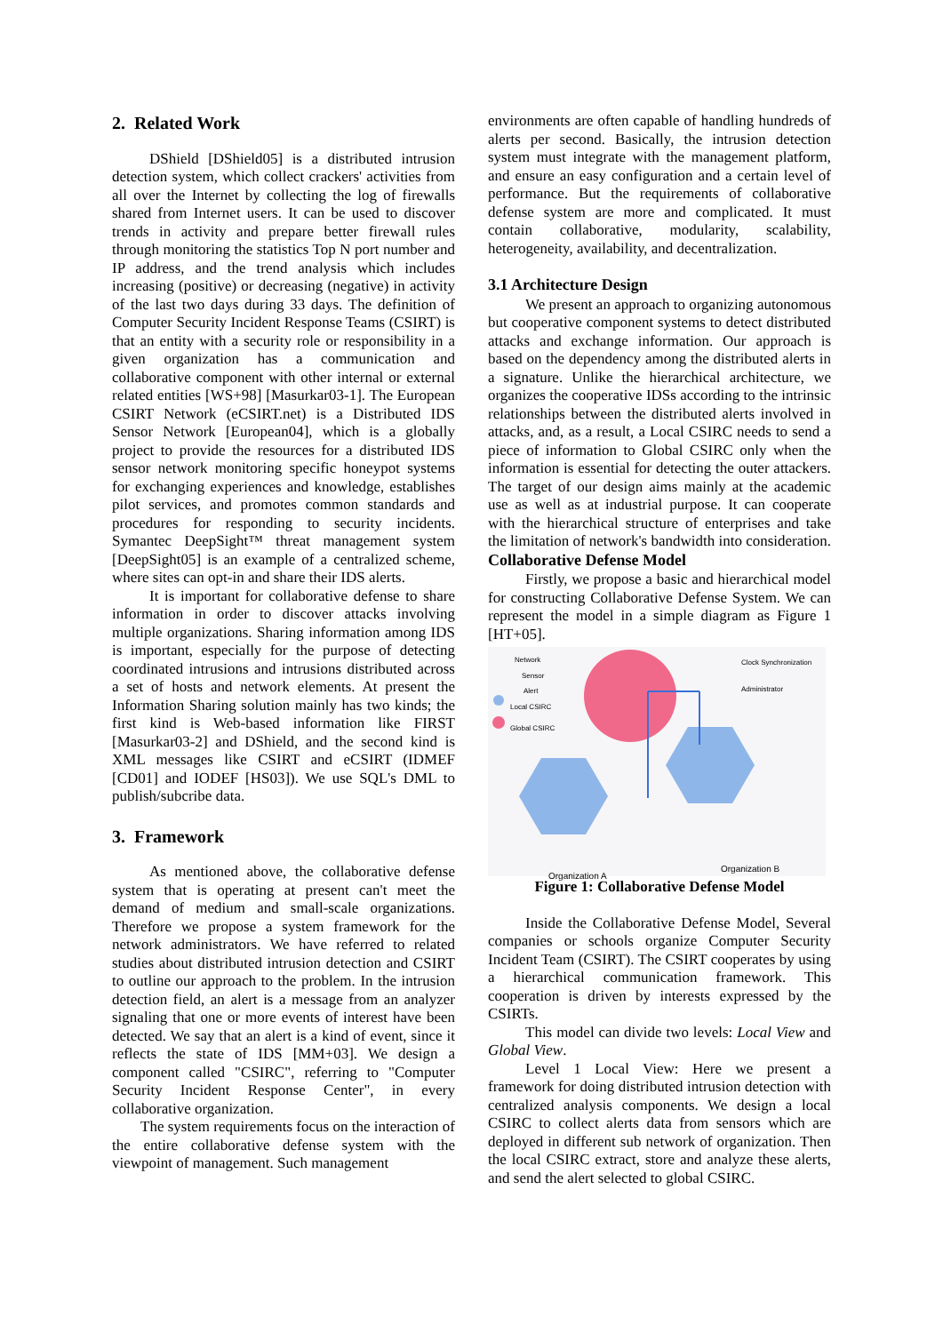2. Related Work
DShield [DShield05] is a distributed intrusion detection system, which collect crackers' activities from all over the Internet by collecting the log of firewalls shared from Internet users. It can be used to discover trends in activity and prepare better firewall rules through monitoring the statistics Top N port number and IP address, and the trend analysis which includes increasing (positive) or decreasing (negative) in activity of the last two days during 33 days. The definition of Computer Security Incident Response Teams (CSIRT) is that an entity with a security role or responsibility in a given organization has a communication and collaborative component with other internal or external related entities [WS+98] [Masurkar03-1]. The European CSIRT Network (eCSIRT.net) is a Distributed IDS Sensor Network [European04], which is a globally project to provide the resources for a distributed IDS sensor network monitoring specific honeypot systems for exchanging experiences and knowledge, establishes pilot services, and promotes common standards and procedures for responding to security incidents. Symantec DeepSight™ threat management system [DeepSight05] is an example of a centralized scheme, where sites can opt-in and share their IDS alerts.
It is important for collaborative defense to share information in order to discover attacks involving multiple organizations. Sharing information among IDS is important, especially for the purpose of detecting coordinated intrusions and intrusions distributed across a set of hosts and network elements. At present the Information Sharing solution mainly has two kinds; the first kind is Web-based information like FIRST [Masurkar03-2] and DShield, and the second kind is XML messages like CSIRT and eCSIRT (IDMEF [CD01] and IODEF [HS03]). We use SQL's DML to publish/subcribe data.
3. Framework
As mentioned above, the collaborative defense system that is operating at present can't meet the demand of medium and small-scale organizations. Therefore we propose a system framework for the network administrators. We have referred to related studies about distributed intrusion detection and CSIRT to outline our approach to the problem. In the intrusion detection field, an alert is a message from an analyzer signaling that one or more events of interest have been detected. We say that an alert is a kind of event, since it reflects the state of IDS [MM+03]. We design a component called "CSIRC", referring to "Computer Security Incident Response Center", in every collaborative organization.
The system requirements focus on the interaction of the entire collaborative defense system with the viewpoint of management. Such management
environments are often capable of handling hundreds of alerts per second. Basically, the intrusion detection system must integrate with the management platform, and ensure an easy configuration and a certain level of performance. But the requirements of collaborative defense system are more and complicated. It must contain collaborative, modularity, scalability, heterogeneity, availability, and decentralization.
3.1 Architecture Design
We present an approach to organizing autonomous but cooperative component systems to detect distributed attacks and exchange information. Our approach is based on the dependency among the distributed alerts in a signature. Unlike the hierarchical architecture, we organizes the cooperative IDSs according to the intrinsic relationships between the distributed alerts involved in attacks, and, as a result, a Local CSIRC needs to send a piece of information to Global CSIRC only when the information is essential for detecting the outer attackers. The target of our design aims mainly at the academic use as well as at industrial purpose. It can cooperate with the hierarchical structure of enterprises and take the limitation of network's bandwidth into consideration.
Collaborative Defense Model
Firstly, we propose a basic and hierarchical model for constructing Collaborative Defense System. We can represent the model in a simple diagram as Figure 1 [HT+05].
Network
Sensor
Alert
Local CSIRC
Global CSIRC
Clock Synchronization
Administrator
Organization A
Organization B
Figure 1: Collaborative Defense Model
Inside the Collaborative Defense Model, Several companies or schools organize Computer Security Incident Team (CSIRT). The CSIRT cooperates by using a hierarchical communication framework. This cooperation is driven by interests expressed by the CSIRTs.
This model can divide two levels: Local View and Global View.
Level 1 Local View: Here we present a framework for doing distributed intrusion detection with centralized analysis components. We design a local CSIRC to collect alerts data from sensors which are deployed in different sub network of organization. Then the local CSIRC extract, store and analyze these alerts, and send the alert selected to global CSIRC.